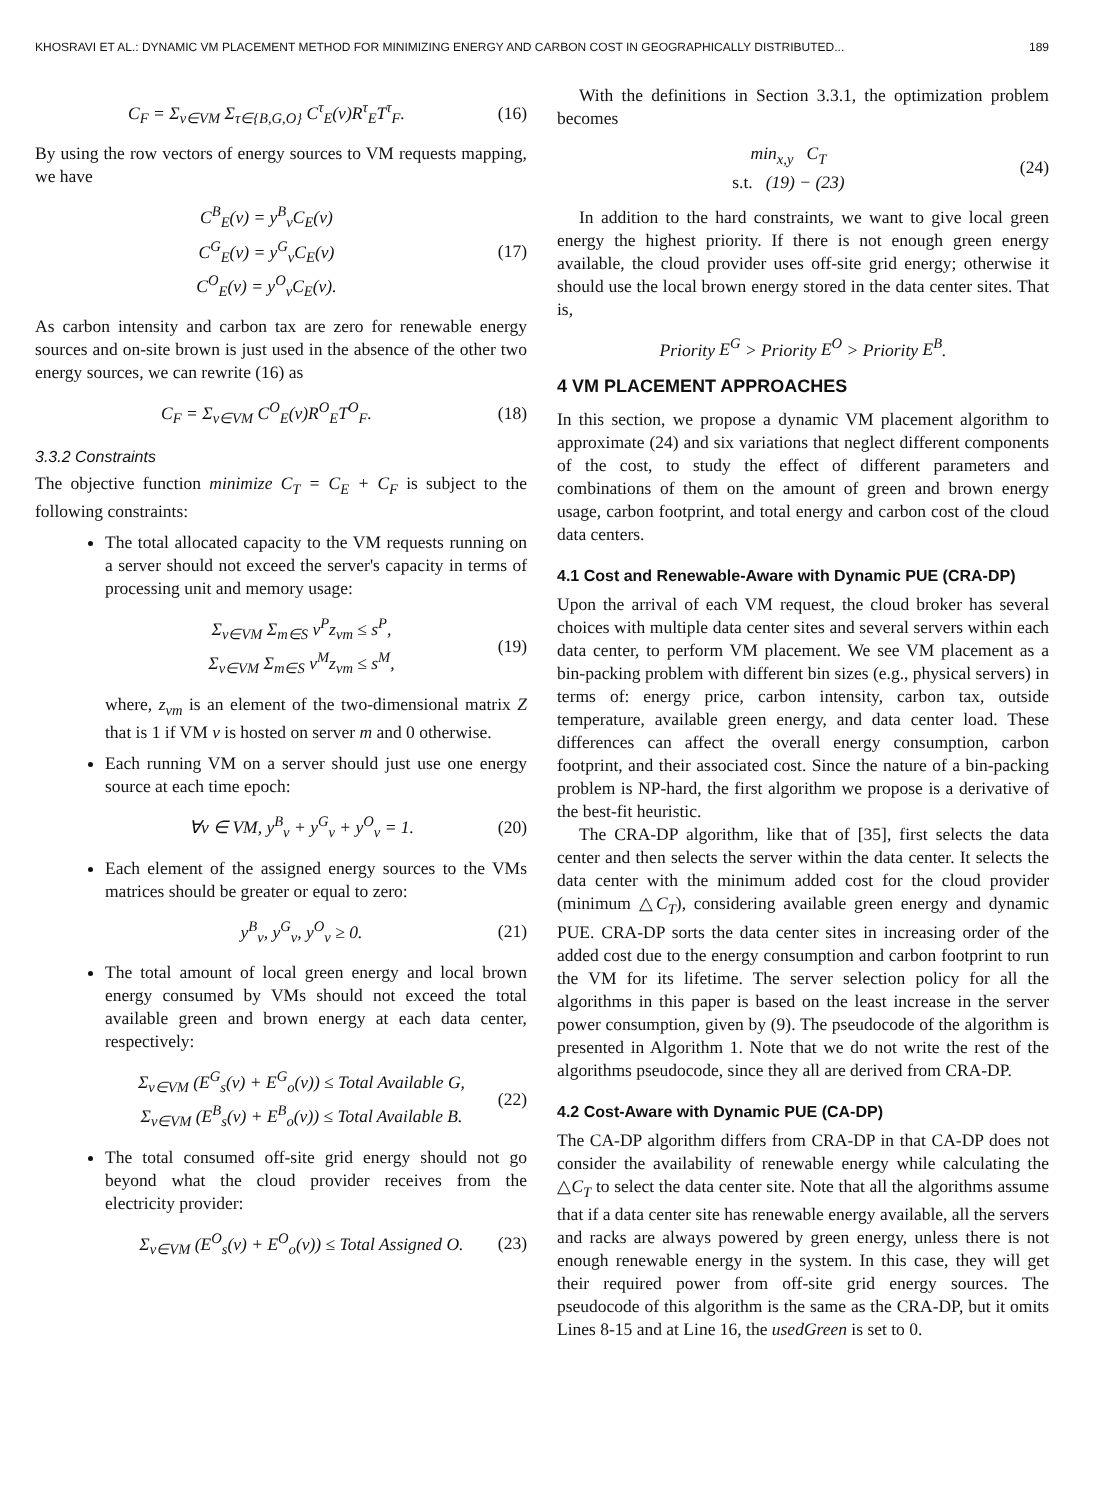KHOSRAVI ET AL.: DYNAMIC VM PLACEMENT METHOD FOR MINIMIZING ENERGY AND CARBON COST IN GEOGRAPHICALLY DISTRIBUTED... 189
C<sub>F</sub> = Σ<sub>v∈VM</sub> Σ<sub>τ∈{B,G,O}</sub> C<sup>τ</sup><sub>E</sub>(v)R<sup>τ</sup><sub>E</sub>T<sup>τ</sup><sub>F</sub>. (16)
By using the row vectors of energy sources to VM requests mapping, we have
C<sup>B</sup><sub>E</sub>(v) = y<sup>B</sup><sub>v</sub>C<sub>E</sub>(v)
C<sup>G</sup><sub>E</sub>(v) = y<sup>G</sup><sub>v</sub>C<sub>E</sub>(v)
C<sup>O</sup><sub>E</sub>(v) = y<sup>O</sup><sub>v</sub>C<sub>E</sub>(v). (17)
As carbon intensity and carbon tax are zero for renewable energy sources and on-site brown is just used in the absence of the other two energy sources, we can rewrite (16) as
C<sub>F</sub> = Σ<sub>v∈VM</sub> C<sup>O</sup><sub>E</sub>(v)R<sup>O</sup><sub>E</sub>T<sup>O</sup><sub>F</sub>. (18)
3.3.2 Constraints
The objective function minimize C<sub>T</sub> = C<sub>E</sub> + C<sub>F</sub> is subject to the following constraints:
The total allocated capacity to the VM requests running on a server should not exceed the server's capacity in terms of processing unit and memory usage:
Σ<sub>v∈VM</sub> Σ<sub>m∈S</sub> v<sup>P</sup>z<sub>vm</sub> ≤ s<sup>P</sup>,
Σ<sub>v∈VM</sub> Σ<sub>m∈S</sub> v<sup>M</sup>z<sub>vm</sub> ≤ s<sup>M</sup>, (19)
where, z<sub>vm</sub> is an element of the two-dimensional matrix Z that is 1 if VM v is hosted on server m and 0 otherwise.
Each running VM on a server should just use one energy source at each time epoch:
∀v ∈ VM, y<sup>B</sup><sub>v</sub> + y<sup>G</sup><sub>v</sub> + y<sup>O</sup><sub>v</sub> = 1. (20)
Each element of the assigned energy sources to the VMs matrices should be greater or equal to zero:
y<sup>B</sup><sub>v</sub>, y<sup>G</sup><sub>v</sub>, y<sup>O</sup><sub>v</sub> ≥ 0. (21)
The total amount of local green energy and local brown energy consumed by VMs should not exceed the total available green and brown energy at each data center, respectively:
Σ<sub>v∈VM</sub> (E<sup>G</sup><sub>s</sub>(v) + E<sup>G</sup><sub>o</sub>(v)) ≤ Total Available G,
Σ<sub>v∈VM</sub> (E<sup>B</sup><sub>s</sub>(v) + E<sup>B</sup><sub>o</sub>(v)) ≤ Total Available B. (22)
The total consumed off-site grid energy should not go beyond what the cloud provider receives from the electricity provider:
Σ<sub>v∈VM</sub> (E<sup>O</sup><sub>s</sub>(v) + E<sup>O</sup><sub>o</sub>(v)) ≤ Total Assigned O. (23)
With the definitions in Section 3.3.1, the optimization problem becomes
min<sub>x,y</sub> C<sub>T</sub>
s.t. (19) − (23) (24)
In addition to the hard constraints, we want to give local green energy the highest priority. If there is not enough green energy available, the cloud provider uses off-site grid energy; otherwise it should use the local brown energy stored in the data center sites. That is,
Priority E<sup>G</sup> > Priority E<sup>O</sup> > Priority E<sup>B</sup>.
4 VM PLACEMENT APPROACHES
In this section, we propose a dynamic VM placement algorithm to approximate (24) and six variations that neglect different components of the cost, to study the effect of different parameters and combinations of them on the amount of green and brown energy usage, carbon footprint, and total energy and carbon cost of the cloud data centers.
4.1 Cost and Renewable-Aware with Dynamic PUE (CRA-DP)
Upon the arrival of each VM request, the cloud broker has several choices with multiple data center sites and several servers within each data center, to perform VM placement. We see VM placement as a bin-packing problem with different bin sizes (e.g., physical servers) in terms of: energy price, carbon intensity, carbon tax, outside temperature, available green energy, and data center load. These differences can affect the overall energy consumption, carbon footprint, and their associated cost. Since the nature of a bin-packing problem is NP-hard, the first algorithm we propose is a derivative of the best-fit heuristic.
The CRA-DP algorithm, like that of [35], first selects the data center and then selects the server within the data center. It selects the data center with the minimum added cost for the cloud provider (minimum △C<sub>T</sub>), considering available green energy and dynamic PUE. CRA-DP sorts the data center sites in increasing order of the added cost due to the energy consumption and carbon footprint to run the VM for its lifetime. The server selection policy for all the algorithms in this paper is based on the least increase in the server power consumption, given by (9). The pseudocode of the algorithm is presented in Algorithm 1. Note that we do not write the rest of the algorithms pseudocode, since they all are derived from CRA-DP.
4.2 Cost-Aware with Dynamic PUE (CA-DP)
The CA-DP algorithm differs from CRA-DP in that CA-DP does not consider the availability of renewable energy while calculating the △C<sub>T</sub> to select the data center site. Note that all the algorithms assume that if a data center site has renewable energy available, all the servers and racks are always powered by green energy, unless there is not enough renewable energy in the system. In this case, they will get their required power from off-site grid energy sources. The pseudocode of this algorithm is the same as the CRA-DP, but it omits Lines 8-15 and at Line 16, the usedGreen is set to 0.